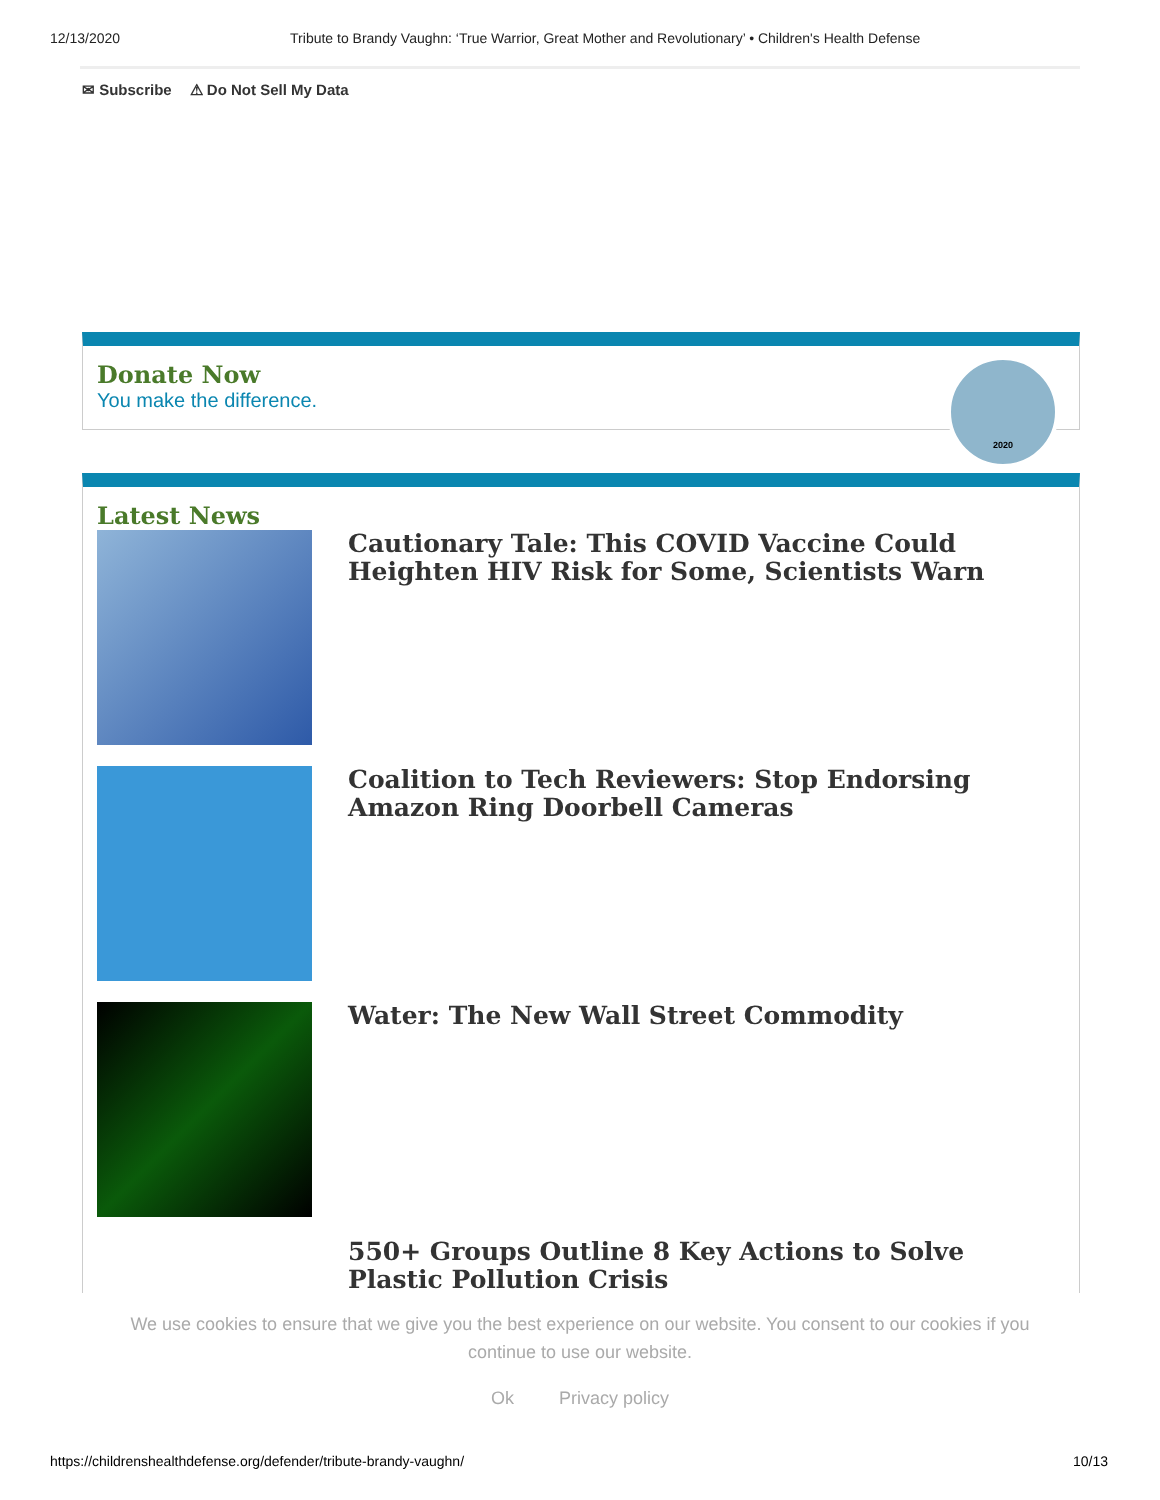12/13/2020 Tribute to Brandy Vaughn: ‘True Warrior, Great Mother and Revolutionary’ • Children's Health Defense
✉ Subscribe ⚠ Do Not Sell My Data
Donate Now
You make the difference.
2020
Latest News
Cautionary Tale: This COVID Vaccine Could Heighten HIV Risk for Some, Scientists Warn
Coalition to Tech Reviewers: Stop Endorsing Amazon Ring Doorbell Cameras
Water: The New Wall Street Commodity
550+ Groups Outline 8 Key Actions to Solve Plastic Pollution Crisis
We use cookies to ensure that we give you the best experience on our website. You consent to our cookies if you
continue to use our website.
Ok Privacy policy
https://childrenshealthdefense.org/defender/tribute-brandy-vaughn/ 10/13